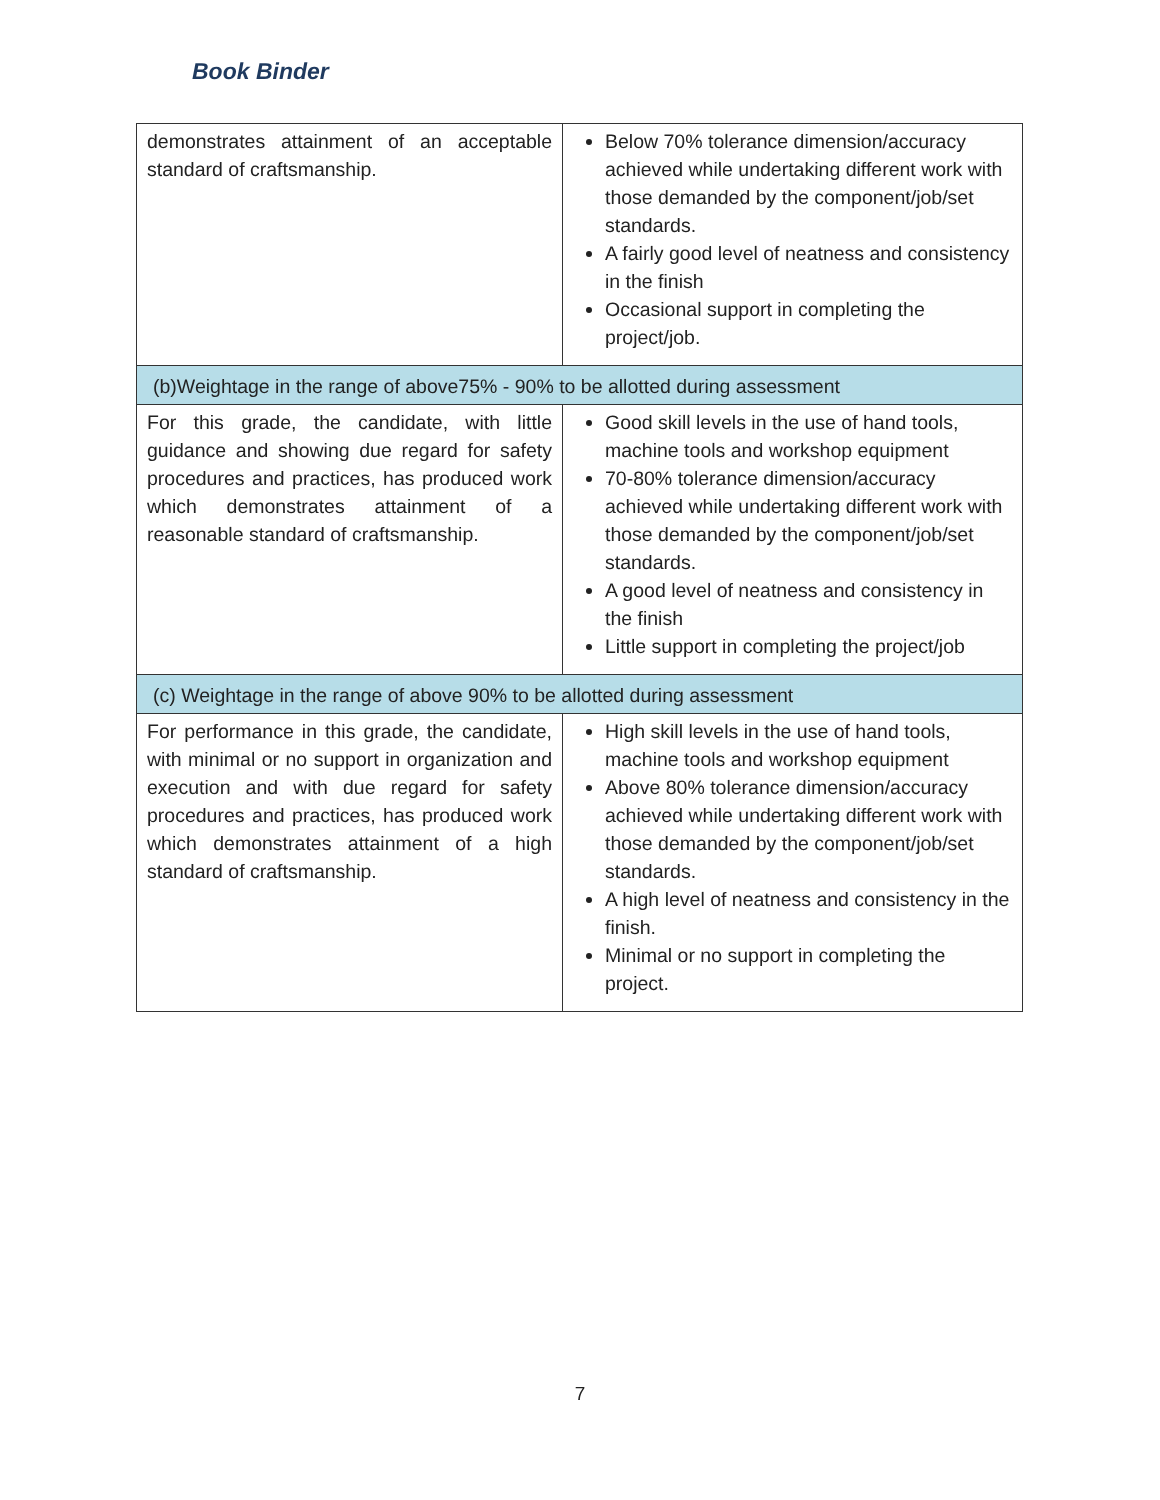Book Binder
| demonstrates attainment of an acceptable standard of craftsmanship. | Below 70% tolerance dimension/accuracy achieved while undertaking different work with those demanded by the component/job/set standards. A fairly good level of neatness and consistency in the finish Occasional support in completing the project/job. |
| (b)Weightage in the range of above75% - 90% to be allotted during assessment | |
| For this grade, the candidate, with little guidance and showing due regard for safety procedures and practices, has produced work which demonstrates attainment of a reasonable standard of craftsmanship. | Good skill levels in the use of hand tools, machine tools and workshop equipment 70-80% tolerance dimension/accuracy achieved while undertaking different work with those demanded by the component/job/set standards. A good level of neatness and consistency in the finish Little support in completing the project/job |
| (c) Weightage in the range of above 90% to be allotted during assessment | |
| For performance in this grade, the candidate, with minimal or no support in organization and execution and with due regard for safety procedures and practices, has produced work which demonstrates attainment of a high standard of craftsmanship. | High skill levels in the use of hand tools, machine tools and workshop equipment Above 80% tolerance dimension/accuracy achieved while undertaking different work with those demanded by the component/job/set standards. A high level of neatness and consistency in the finish. Minimal or no support in completing the project. |
7